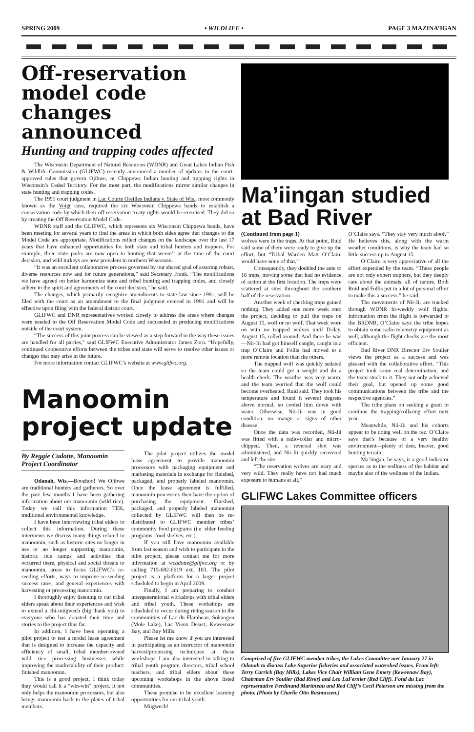SPRING 2009 • WILDLIFE • PAGE 3 MAZINA’IGAN
Off-reservation model code changes announced
Hunting and trapping codes affected
The Wisconsin Department of Natural Resources (WDNR) and Great Lakes Indian Fish & Wildlife Commission (GLIFWC) recently announced a number of updates to the court-approved rules that govern Ojibwe, or Chippewa Indian hunting and trapping rights in Wisconsin’s Ceded Territory. For the most part, the modifications mirror similar changes in state hunting and trapping codes.
The 1991 court judgment in Lac Courte Oreilles Indians v. State of Wis., most commonly known as the Voigt case, required the six Wisconsin Chippewa bands to establish a conservation code by which their off reservation treaty rights would be exercised. They did so by creating the Off Reservation Model Code.
WDNR staff and the GLIFWC, which represents six Wisconsin Chippewa bands, have been meeting for several years to find the areas in which both sides agree that changes to the Model Code are appropriate. Modifications reflect changes on the landscape over the last 17 years that have enhanced opportunities for both state and tribal hunters and trappers. For example, three state parks are now open to hunting that weren’t at the time of the court decision, and wild turkeys are now prevalent in northern Wisconsin.
“It was an excellent collaborative process governed by our shared goal of assuring robust, diverse resources now and for future generations,” said Secretary Frank. “The modifications we have agreed on better harmonize state and tribal hunting and trapping codes, and closely adhere to the spirit and agreements of the court decision,” he said.
The changes, which primarily recognize amendments to state law since 1991, will be filed with the court as an amendment to the final judgment entered in 1991 and will be effective upon filing with the federal district court.
GLIFWC and DNR representatives worked closely to address the areas where changes were needed to the Off Reservation Model Code and succeeded in producing modifications outside of the court system.
“The success of this joint process can be viewed as a step forward in the way these issues are handled for all parties,” said GLIFWC Executive Administrator James Zorn. “Hopefully, continued cooperative efforts between the tribes and state will serve to resolve other issues or changes that may arise in the future.
For more information contact GLIFWC’s website at www.glifwc.org.
Manoomin project update
By Reggie Cadotte, Manoomin Project Coordinator
Odanah, Wis.—Boozhoo! We Ojibwe are traditional hunters and gatherers. So over the past few months I have been gathering information about our manoomin (wild rice). Today we call this information TEK, traditional environmental knowledge.
I have been interviewing tribal elders to collect this information. During these interviews we discuss many things related to manoomin, such as historic sites no longer in use or no longer supporting manoomin, historic rice camps and activities that occurred there, physical and social threats to manoomin, areas to focus GLIFWC’s re-seeding efforts, ways to improve re-seeding success rates, and general experiences with harvesting or processing manoomin.
I thoroughly enjoy listening to our tribal elders speak about their experiences and wish to extend a chi-miigwech (big thank you) to everyone who has donated their time and stories to the project thus far.
In addition, I have been operating a pilot project to test a model lease agreement that is designed to increase the capacity and efficiency of small, tribal member-owned wild rice processing businesses while improving the marketability of their product: finished manoomin.
This is a good project. I think today they would call it a “win-win” project. It not only helps the manoomin processors, but also brings manoomin back to the plates of tribal members.
The pilot project utilizes the model lease agreement to provide manoomin processors with packaging equipment and marketing materials in exchange for finished, packaged, and properly labeled manoomin. Once the lease agreement is fulfilled, manoomin processors then have the option of purchasing the equipment. Finished, packaged, and properly labeled manoomin collected by GLIFWC will then be re-distributed to GLIFWC member tribes’ community food programs (i.e. elder feeding programs, food shelves, etc.).
If you still have manoomin available from last season and wish to participate in the pilot project, please contact me for more information at wcadotte@glifwc.org or by calling 715-682-6619 ext. 103. The pilot project is a platform for a larger project scheduled to begin in April 2009.
Finally, I am preparing to conduct intergenerational workshops with tribal elders and tribal youth. These workshops are scheduled to occur during ricing season in the communities of Lac du Flambeau, Sokaogon (Mole Lake), Lac Vieux Desert, Keweenaw Bay, and Bay Mills.
Please let me know if you are interested in participating as an instructor of manoomin harvest/processing techniques at these workshops. I am also interested in talking to tribal youth program directors, tribal school teachers, and tribal elders about these upcoming workshops in the above listed communities.
These promise to be excellent learning opportunities for our tribal youth.
Miigwech!
Ma’iingan studied at Bad River
(Continued from page 1)
wolves were in the traps. At that point, Ruid said some of them were ready to give up the effort, but “Tribal Warden Matt O’Claire would have none of that.”
Consequently, they doubled the ante to 16 traps, moving some that had no evidence of action at the first location. The traps were scattered at sites throughout the southern half of the reservation.
Another week of checking traps gained nothing. They added one more week onto the project, deciding to pull the traps on August 15, wolf or no wolf. That week wore on with no trapped wolves until D-day, August 15, rolled around. And there he was—Nii-Jii had got himself caught, caught in a trap O’Claire and Follis had moved to a more remote location than the others.
The trapped wolf was quickly sedated so the team could get a weight and do a health check. The weather was very warm, and the team worried that the wolf could become overheated, Ruid said. They took his temperature and found it several degrees above normal, so cooled him down with water. Otherwise, Nii-Jii was in good condition, no mange or signs of other disease.
Once the data was recorded, Nii-Jii was fitted with a radio-collar and micro-chipped. Then, a reversal shot was administered, and Nii-Jii quickly recovered and left the site.
“The reservation wolves are wary and very wild. They really have not had much exposure to humans at all,”
O’Claire says. “They stay very much aloof.” He believes this, along with the warm weather conditions, is why the team had so little success up to August 15.
O’Claire is very appreciative of all the effort expended by the team. “These people are not only expert trappers, but they deeply care about the animals, all of nature. Both Ruid and Follis put in a lot of personal effort to make this a success,” he said.
The movements of Nii-Jii are tracked through WDNR bi-weekly wolf flights. Information from the flight is forwarded to the BRDNR, O’Claire says the tribe hopes to obtain some radio telemetry equipment as well, although the flight checks are the most efficient.
Bad River DNR Director Erv Soulier views the project as a success and was pleased with the collaborative effort. “This project took some real determination, and the team stuck to it. They not only achieved their goal, but opened up some good communications between the tribe and the respective agencies.”
The tribe plans on seeking a grant to continue the trapping/collaring effort next year.
Meanwhile, Nii-Jii and his cohorts appear to be doing well on the rez. O’Claire says that’s because of a very healthy environment—plenty of deer, beaver, good hunting terrain.
Ma’iingan, he says, is a good indicator species as to the wellness of the habitat and maybe also of the wellness of the Indian.
GLIFWC Lakes Committee officers
Comprised of five GLIFWC member tribes, the Lakes Committee met January 27 in Odanah to discuss Lake Superior fisheries and associated watershed issues. From left: Terry Carrick (Bay Mills), Lakes Vice Chair William Gene Emery (Keweenaw Bay), Chairman Erv Soulier (Bad River) and Leo LaFernier (Red Cliff). Fond du Lac representative Ferdinand Martineau and Red Cliff’s Cecil Peterson are missing from the photo. (Photo by Charlie Otto Rasmussen.)